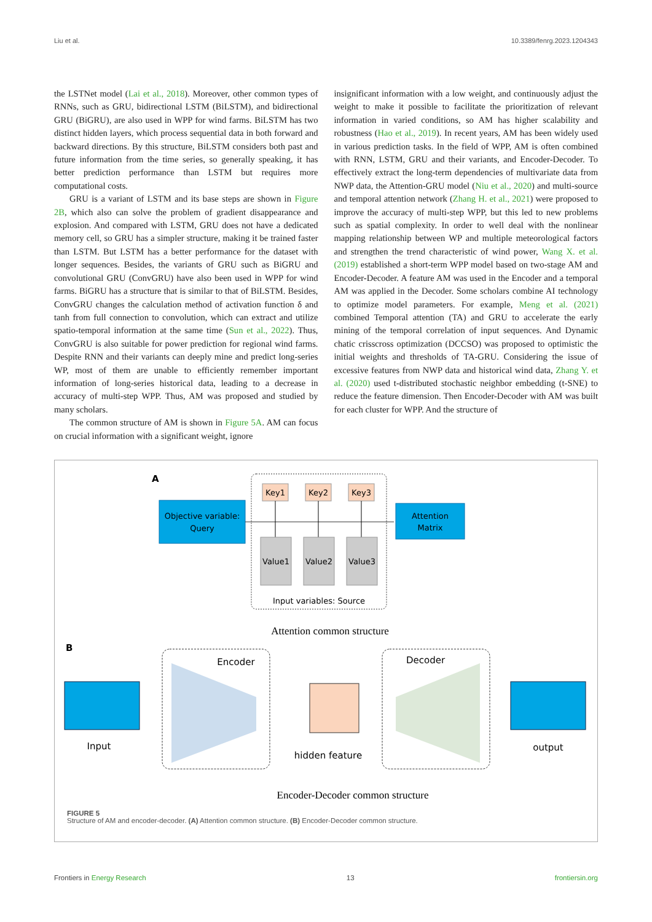Liu et al. 10.3389/fenrg.2023.1204343
the LSTNet model (Lai et al., 2018). Moreover, other common types of RNNs, such as GRU, bidirectional LSTM (BiLSTM), and bidirectional GRU (BiGRU), are also used in WPP for wind farms. BiLSTM has two distinct hidden layers, which process sequential data in both forward and backward directions. By this structure, BiLSTM considers both past and future information from the time series, so generally speaking, it has better prediction performance than LSTM but requires more computational costs.
GRU is a variant of LSTM and its base steps are shown in Figure 2B, which also can solve the problem of gradient disappearance and explosion. And compared with LSTM, GRU does not have a dedicated memory cell, so GRU has a simpler structure, making it be trained faster than LSTM. But LSTM has a better performance for the dataset with longer sequences. Besides, the variants of GRU such as BiGRU and convolutional GRU (ConvGRU) have also been used in WPP for wind farms. BiGRU has a structure that is similar to that of BiLSTM. Besides, ConvGRU changes the calculation method of activation function δ and tanh from full connection to convolution, which can extract and utilize spatio-temporal information at the same time (Sun et al., 2022). Thus, ConvGRU is also suitable for power prediction for regional wind farms. Despite RNN and their variants can deeply mine and predict long-series WP, most of them are unable to efficiently remember important information of long-series historical data, leading to a decrease in accuracy of multi-step WPP. Thus, AM was proposed and studied by many scholars.
The common structure of AM is shown in Figure 5A. AM can focus on crucial information with a significant weight, ignore
insignificant information with a low weight, and continuously adjust the weight to make it possible to facilitate the prioritization of relevant information in varied conditions, so AM has higher scalability and robustness (Hao et al., 2019). In recent years, AM has been widely used in various prediction tasks. In the field of WPP, AM is often combined with RNN, LSTM, GRU and their variants, and Encoder-Decoder. To effectively extract the long-term dependencies of multivariate data from NWP data, the Attention-GRU model (Niu et al., 2020) and multi-source and temporal attention network (Zhang H. et al., 2021) were proposed to improve the accuracy of multi-step WPP, but this led to new problems such as spatial complexity. In order to well deal with the nonlinear mapping relationship between WP and multiple meteorological factors and strengthen the trend characteristic of wind power, Wang X. et al. (2019) established a short-term WPP model based on two-stage AM and Encoder-Decoder. A feature AM was used in the Encoder and a temporal AM was applied in the Decoder. Some scholars combine AI technology to optimize model parameters. For example, Meng et al. (2021) combined Temporal attention (TA) and GRU to accelerate the early mining of the temporal correlation of input sequences. And Dynamic chatic crisscross optimization (DCCSO) was proposed to optimistic the initial weights and thresholds of TA-GRU. Considering the issue of excessive features from NWP data and historical wind data, Zhang Y. et al. (2020) used t-distributed stochastic neighbor embedding (t-SNE) to reduce the feature dimension. Then Encoder-Decoder with AM was built for each cluster for WPP. And the structure of
A
Objective variable:
Query
Attention
Matrix
Key1
Key2
Key3
Value1
Value2
Value3
Input variables: Source
Attention common structure
B
Input
Encoder
hidden feature
Decoder
output
Encoder-Decoder common structure
FIGURE 5
Structure of AM and encoder-decoder. (A) Attention common structure. (B) Encoder-Decoder common structure.
Frontiers in Energy Research 13 frontiersin.org